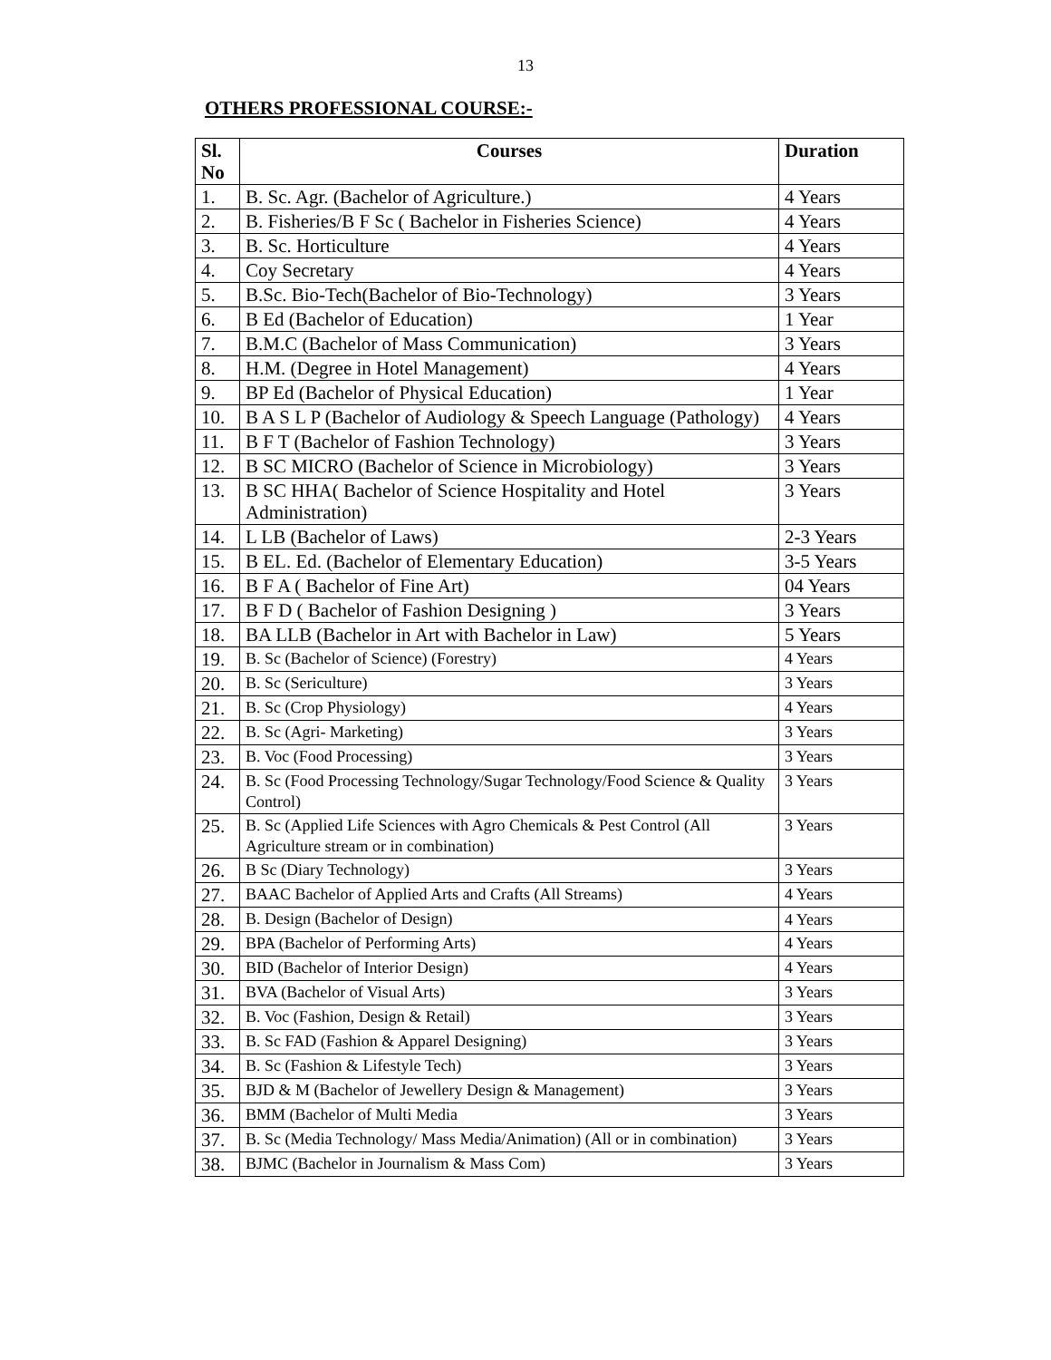13
OTHERS PROFESSIONAL COURSE:-
| Sl. No | Courses | Duration |
| --- | --- | --- |
| 1. | B. Sc. Agr. (Bachelor of Agriculture.) | 4 Years |
| 2. | B. Fisheries/B F Sc ( Bachelor in Fisheries Science) | 4 Years |
| 3. | B. Sc. Horticulture | 4 Years |
| 4. | Coy Secretary | 4 Years |
| 5. | B.Sc. Bio-Tech(Bachelor of Bio-Technology) | 3 Years |
| 6. | B Ed (Bachelor of Education) | 1 Year |
| 7. | B.M.C (Bachelor of Mass Communication) | 3 Years |
| 8. | H.M. (Degree in Hotel Management) | 4 Years |
| 9. | BP Ed (Bachelor of Physical Education) | 1 Year |
| 10. | B A S L P (Bachelor of Audiology & Speech Language (Pathology) | 4 Years |
| 11. | B F T (Bachelor of Fashion Technology) | 3 Years |
| 12. | B SC MICRO (Bachelor of Science in Microbiology) | 3 Years |
| 13. | B SC HHA( Bachelor of Science Hospitality and Hotel Administration) | 3 Years |
| 14. | L LB (Bachelor of Laws) | 2-3 Years |
| 15. | B EL. Ed. (Bachelor of Elementary Education) | 3-5 Years |
| 16. | B F A ( Bachelor of Fine Art) | 04 Years |
| 17. | B F D ( Bachelor of Fashion Designing ) | 3 Years |
| 18. | BA LLB (Bachelor in Art with Bachelor in Law) | 5 Years |
| 19. | B. Sc (Bachelor of Science) (Forestry) | 4 Years |
| 20. | B. Sc (Sericulture) | 3 Years |
| 21. | B. Sc (Crop Physiology) | 4 Years |
| 22. | B. Sc (Agri- Marketing) | 3 Years |
| 23. | B. Voc (Food Processing) | 3 Years |
| 24. | B. Sc (Food Processing Technology/Sugar Technology/Food Science & Quality Control) | 3 Years |
| 25. | B. Sc (Applied Life Sciences with Agro Chemicals & Pest Control (All Agriculture stream or in combination) | 3 Years |
| 26. | B Sc (Diary Technology) | 3 Years |
| 27. | BAAC Bachelor of Applied Arts and Crafts (All Streams) | 4 Years |
| 28. | B. Design (Bachelor of Design) | 4 Years |
| 29. | BPA (Bachelor of Performing Arts) | 4 Years |
| 30. | BID (Bachelor of Interior Design) | 4 Years |
| 31. | BVA (Bachelor of Visual Arts) | 3 Years |
| 32. | B. Voc (Fashion, Design & Retail) | 3 Years |
| 33. | B. Sc FAD (Fashion & Apparel Designing) | 3 Years |
| 34. | B. Sc (Fashion & Lifestyle Tech) | 3 Years |
| 35. | BJD & M (Bachelor of Jewellery Design & Management) | 3 Years |
| 36. | BMM (Bachelor of Multi Media | 3 Years |
| 37. | B. Sc (Media Technology/ Mass Media/Animation) (All or in combination) | 3 Years |
| 38. | BJMC (Bachelor in Journalism & Mass Com) | 3 Years |